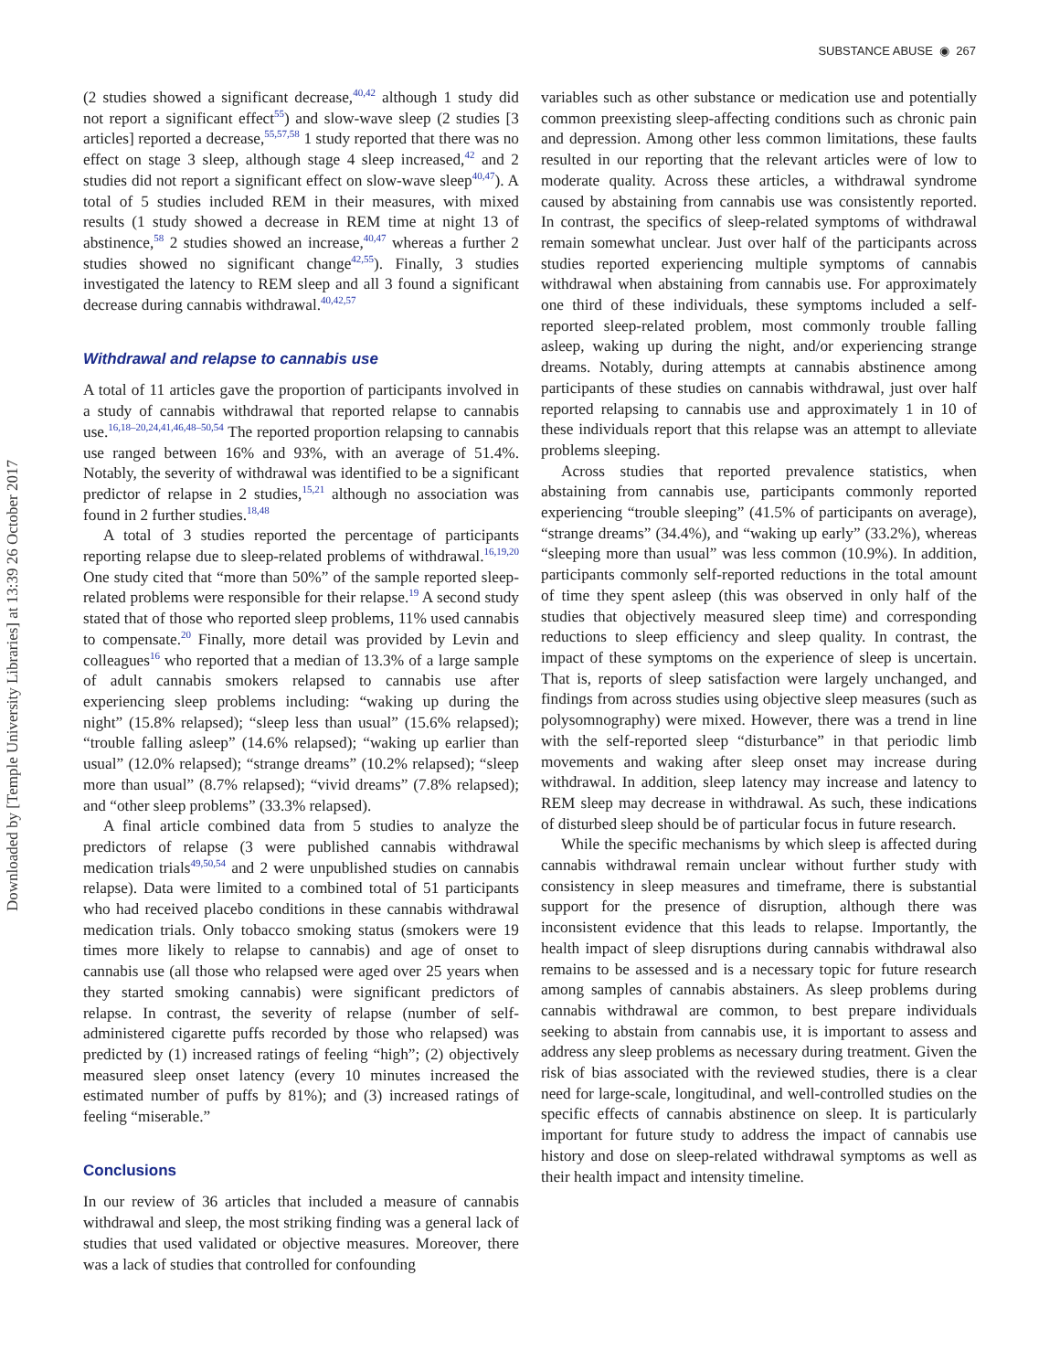Downloaded by [Temple University Libraries] at 13:39 26 October 2017
SUBSTANCE ABUSE ◉ 267
(2 studies showed a significant decrease,<sup>40,42</sup> although 1 study did not report a significant effect<sup>55</sup>) and slow-wave sleep (2 studies [3 articles] reported a decrease,<sup>55,57,58</sup> 1 study reported that there was no effect on stage 3 sleep, although stage 4 sleep increased,<sup>42</sup> and 2 studies did not report a significant effect on slow-wave sleep<sup>40,47</sup>). A total of 5 studies included REM in their measures, with mixed results (1 study showed a decrease in REM time at night 13 of abstinence,<sup>58</sup> 2 studies showed an increase,<sup>40,47</sup> whereas a further 2 studies showed no significant change<sup>42,55</sup>). Finally, 3 studies investigated the latency to REM sleep and all 3 found a significant decrease during cannabis withdrawal.<sup>40,42,57</sup>
Withdrawal and relapse to cannabis use
A total of 11 articles gave the proportion of participants involved in a study of cannabis withdrawal that reported relapse to cannabis use.<sup>16,18–20,24,41,46,48–50,54</sup> The reported proportion relapsing to cannabis use ranged between 16% and 93%, with an average of 51.4%. Notably, the severity of withdrawal was identified to be a significant predictor of relapse in 2 studies,<sup>15,21</sup> although no association was found in 2 further studies.<sup>18,48</sup>
A total of 3 studies reported the percentage of participants reporting relapse due to sleep-related problems of withdrawal.<sup>16,19,20</sup> One study cited that “more than 50%” of the sample reported sleep-related problems were responsible for their relapse.<sup>19</sup> A second study stated that of those who reported sleep problems, 11% used cannabis to compensate.<sup>20</sup> Finally, more detail was provided by Levin and colleagues<sup>16</sup> who reported that a median of 13.3% of a large sample of adult cannabis smokers relapsed to cannabis use after experiencing sleep problems including: “waking up during the night” (15.8% relapsed); “sleep less than usual” (15.6% relapsed); “trouble falling asleep” (14.6% relapsed); “waking up earlier than usual” (12.0% relapsed); “strange dreams” (10.2% relapsed); “sleep more than usual” (8.7% relapsed); “vivid dreams” (7.8% relapsed); and “other sleep problems” (33.3% relapsed).
A final article combined data from 5 studies to analyze the predictors of relapse (3 were published cannabis withdrawal medication trials<sup>49,50,54</sup> and 2 were unpublished studies on cannabis relapse). Data were limited to a combined total of 51 participants who had received placebo conditions in these cannabis withdrawal medication trials. Only tobacco smoking status (smokers were 19 times more likely to relapse to cannabis) and age of onset to cannabis use (all those who relapsed were aged over 25 years when they started smoking cannabis) were significant predictors of relapse. In contrast, the severity of relapse (number of self-administered cigarette puffs recorded by those who relapsed) was predicted by (1) increased ratings of feeling “high”; (2) objectively measured sleep onset latency (every 10 minutes increased the estimated number of puffs by 81%); and (3) increased ratings of feeling “miserable.”
Conclusions
In our review of 36 articles that included a measure of cannabis withdrawal and sleep, the most striking finding was a general lack of studies that used validated or objective measures. Moreover, there was a lack of studies that controlled for confounding
variables such as other substance or medication use and potentially common preexisting sleep-affecting conditions such as chronic pain and depression. Among other less common limitations, these faults resulted in our reporting that the relevant articles were of low to moderate quality. Across these articles, a withdrawal syndrome caused by abstaining from cannabis use was consistently reported. In contrast, the specifics of sleep-related symptoms of withdrawal remain somewhat unclear. Just over half of the participants across studies reported experiencing multiple symptoms of cannabis withdrawal when abstaining from cannabis use. For approximately one third of these individuals, these symptoms included a self-reported sleep-related problem, most commonly trouble falling asleep, waking up during the night, and/or experiencing strange dreams. Notably, during attempts at cannabis abstinence among participants of these studies on cannabis withdrawal, just over half reported relapsing to cannabis use and approximately 1 in 10 of these individuals report that this relapse was an attempt to alleviate problems sleeping.
Across studies that reported prevalence statistics, when abstaining from cannabis use, participants commonly reported experiencing “trouble sleeping” (41.5% of participants on average), “strange dreams” (34.4%), and “waking up early” (33.2%), whereas “sleeping more than usual” was less common (10.9%). In addition, participants commonly self-reported reductions in the total amount of time they spent asleep (this was observed in only half of the studies that objectively measured sleep time) and corresponding reductions to sleep efficiency and sleep quality. In contrast, the impact of these symptoms on the experience of sleep is uncertain. That is, reports of sleep satisfaction were largely unchanged, and findings from across studies using objective sleep measures (such as polysomnography) were mixed. However, there was a trend in line with the self-reported sleep “disturbance” in that periodic limb movements and waking after sleep onset may increase during withdrawal. In addition, sleep latency may increase and latency to REM sleep may decrease in withdrawal. As such, these indications of disturbed sleep should be of particular focus in future research.
While the specific mechanisms by which sleep is affected during cannabis withdrawal remain unclear without further study with consistency in sleep measures and timeframe, there is substantial support for the presence of disruption, although there was inconsistent evidence that this leads to relapse. Importantly, the health impact of sleep disruptions during cannabis withdrawal also remains to be assessed and is a necessary topic for future research among samples of cannabis abstainers. As sleep problems during cannabis withdrawal are common, to best prepare individuals seeking to abstain from cannabis use, it is important to assess and address any sleep problems as necessary during treatment. Given the risk of bias associated with the reviewed studies, there is a clear need for large-scale, longitudinal, and well-controlled studies on the specific effects of cannabis abstinence on sleep. It is particularly important for future study to address the impact of cannabis use history and dose on sleep-related withdrawal symptoms as well as their health impact and intensity timeline.